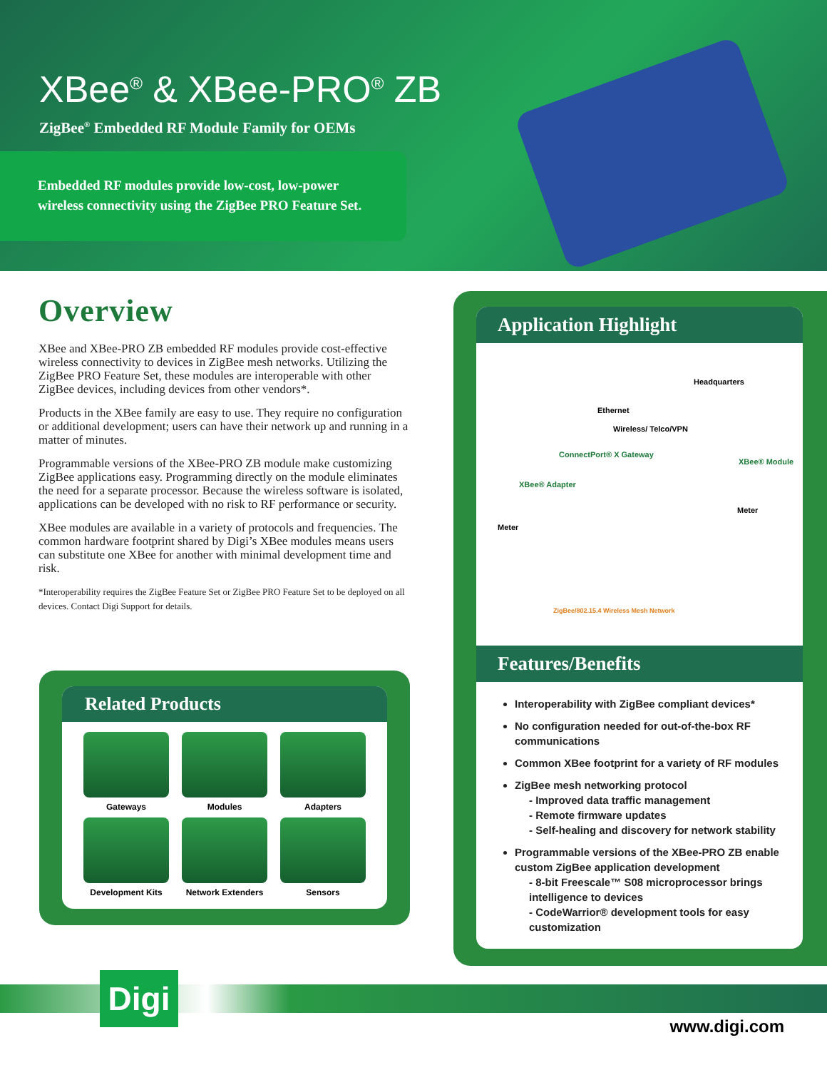XBee<sup>®</sup> & XBee-PRO<sup>®</sup> ZB
ZigBee<sup>®</sup> Embedded RF Module Family for OEMs
Embedded RF modules provide low-cost, low-power
wireless connectivity using the ZigBee PRO Feature Set.
Overview
XBee and XBee-PRO ZB embedded RF modules provide cost-effective wireless connectivity to devices in ZigBee mesh networks. Utilizing the ZigBee PRO Feature Set, these modules are interoperable with other ZigBee devices, including devices from other vendors*.
Products in the XBee family are easy to use. They require no configuration or additional development; users can have their network up and running in a matter of minutes.
Programmable versions of the XBee-PRO ZB module make customizing ZigBee applications easy. Programming directly on the module eliminates the need for a separate processor. Because the wireless software is isolated, applications can be developed with no risk to RF performance or security.
XBee modules are available in a variety of protocols and frequencies. The common hardware footprint shared by Digi’s XBee modules means users can substitute one XBee for another with minimal development time and risk.
*Interoperability requires the ZigBee Feature Set or ZigBee PRO Feature Set to be deployed on all devices. Contact Digi Support for details.
Related Products
Gateways
Modules
Adapters
Development Kits
Network Extenders
Sensors
Application Highlight
Headquarters
Ethernet
Wireless/ Telco/VPN
ConnectPort® X Gateway
XBee® Module
XBee® Adapter
Meter
Meter
ZigBee/802.15.4 Wireless Mesh Network
Features/Benefits
Interoperability with ZigBee compliant devices*
No configuration needed for out-of-the-box RF communications
Common XBee footprint for a variety of RF modules
ZigBee mesh networking protocol
- Improved data traffic management
- Remote firmware updates
- Self-healing and discovery for network stability
Programmable versions of the XBee-PRO ZB enable custom ZigBee application development
- 8-bit Freescale™ S08 microprocessor brings intelligence to devices
- CodeWarrior® development tools for easy customization
Digi
www.digi.com